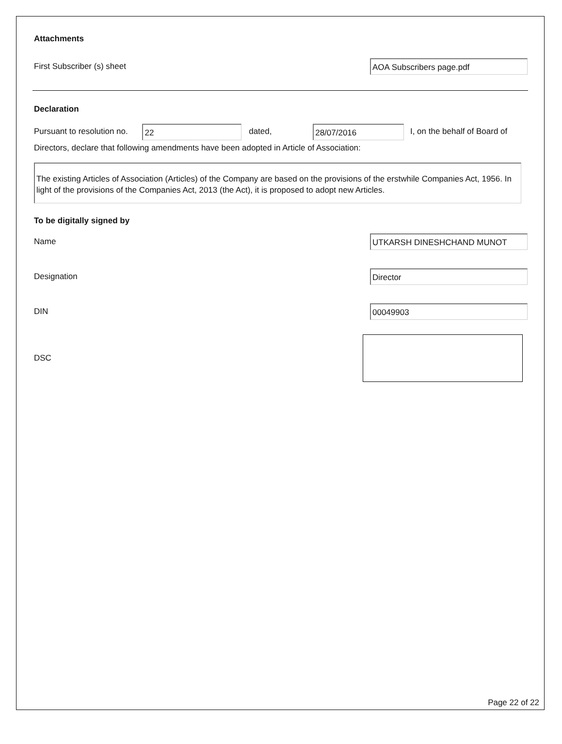Attachments
First Subscriber (s) sheet
AOA Subscribers page.pdf
Declaration
Pursuant to resolution no. 22 dated, 28/07/2016 I, on the behalf of Board of
Directors, declare that following amendments have been adopted in Article of Association:
The existing Articles of Association (Articles) of the Company are based on the provisions of the erstwhile Companies Act, 1956. In light of the provisions of the Companies Act, 2013 (the Act), it is proposed to adopt new Articles.
To be digitally signed by
Name
UTKARSH DINESHCHAND MUNOT
Designation
Director
DIN
00049903
DSC
Page 22 of 22